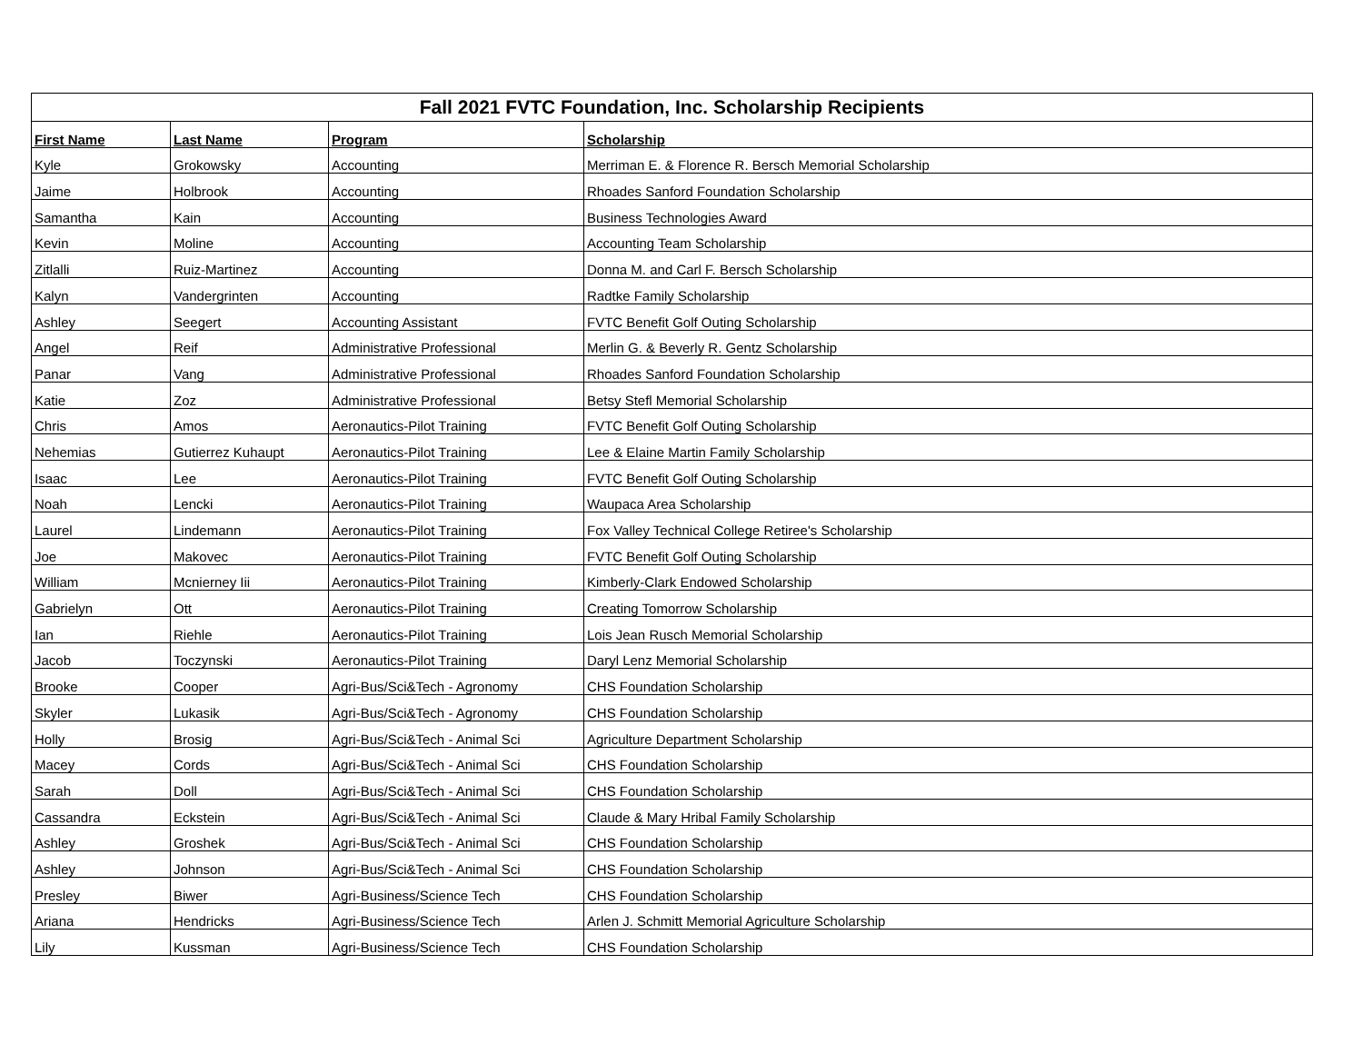| Fall 2021 FVTC Foundation, Inc. Scholarship Recipients | | | |
| --- | --- | --- | --- |
| First Name | Last Name | Program | Scholarship |
| Kyle | Grokowsky | Accounting | Merriman E. & Florence R. Bersch Memorial Scholarship |
| Jaime | Holbrook | Accounting | Rhoades Sanford Foundation Scholarship |
| Samantha | Kain | Accounting | Business Technologies Award |
| Kevin | Moline | Accounting | Accounting Team Scholarship |
| Zitlalli | Ruiz-Martinez | Accounting | Donna M. and Carl F. Bersch Scholarship |
| Kalyn | Vandergrinten | Accounting | Radtke Family Scholarship |
| Ashley | Seegert | Accounting Assistant | FVTC Benefit Golf Outing Scholarship |
| Angel | Reif | Administrative Professional | Merlin G. & Beverly R. Gentz Scholarship |
| Panar | Vang | Administrative Professional | Rhoades Sanford Foundation Scholarship |
| Katie | Zoz | Administrative Professional | Betsy Stefl Memorial Scholarship |
| Chris | Amos | Aeronautics-Pilot Training | FVTC Benefit Golf Outing Scholarship |
| Nehemias | Gutierrez Kuhaupt | Aeronautics-Pilot Training | Lee & Elaine Martin Family Scholarship |
| Isaac | Lee | Aeronautics-Pilot Training | FVTC Benefit Golf Outing Scholarship |
| Noah | Lencki | Aeronautics-Pilot Training | Waupaca Area Scholarship |
| Laurel | Lindemann | Aeronautics-Pilot Training | Fox Valley Technical College Retiree's Scholarship |
| Joe | Makovec | Aeronautics-Pilot Training | FVTC Benefit Golf Outing Scholarship |
| William | Mcnierney Iii | Aeronautics-Pilot Training | Kimberly-Clark Endowed Scholarship |
| Gabrielyn | Ott | Aeronautics-Pilot Training | Creating Tomorrow Scholarship |
| Ian | Riehle | Aeronautics-Pilot Training | Lois Jean Rusch Memorial Scholarship |
| Jacob | Toczynski | Aeronautics-Pilot Training | Daryl Lenz Memorial Scholarship |
| Brooke | Cooper | Agri-Bus/Sci&Tech - Agronomy | CHS Foundation Scholarship |
| Skyler | Lukasik | Agri-Bus/Sci&Tech - Agronomy | CHS Foundation Scholarship |
| Holly | Brosig | Agri-Bus/Sci&Tech - Animal Sci | Agriculture Department Scholarship |
| Macey | Cords | Agri-Bus/Sci&Tech - Animal Sci | CHS Foundation Scholarship |
| Sarah | Doll | Agri-Bus/Sci&Tech - Animal Sci | CHS Foundation Scholarship |
| Cassandra | Eckstein | Agri-Bus/Sci&Tech - Animal Sci | Claude & Mary Hribal Family Scholarship |
| Ashley | Groshek | Agri-Bus/Sci&Tech - Animal Sci | CHS Foundation Scholarship |
| Ashley | Johnson | Agri-Bus/Sci&Tech - Animal Sci | CHS Foundation Scholarship |
| Presley | Biwer | Agri-Business/Science Tech | CHS Foundation Scholarship |
| Ariana | Hendricks | Agri-Business/Science Tech | Arlen J. Schmitt Memorial Agriculture Scholarship |
| Lily | Kussman | Agri-Business/Science Tech | CHS Foundation Scholarship |